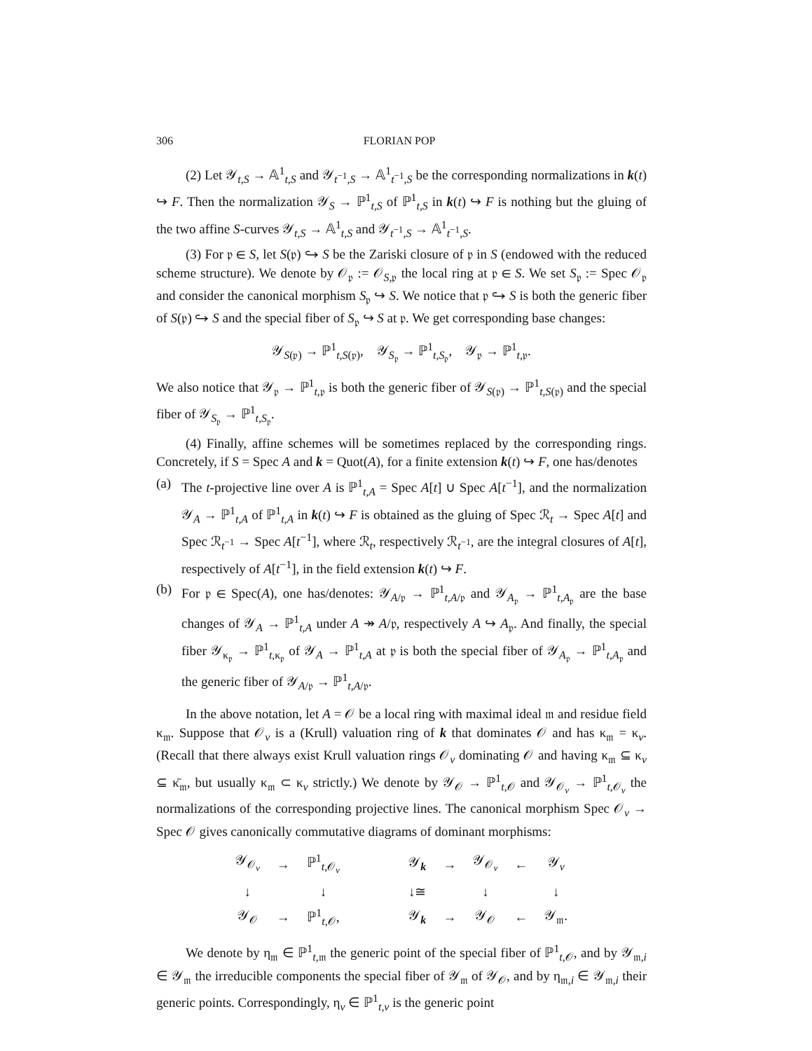306 FLORIAN POP
(2) Let 𝒴<sub>t,S</sub> → 𝔸<sup>1</sup><sub>t,S</sub> and 𝒴<sub>t<sup>−1</sup>,S</sub> → 𝔸<sup>1</sup><sub>t<sup>−1</sup>,S</sub> be the corresponding normalizations in k(t) ↪ F. Then the normalization 𝒴<sub>S</sub> → ℙ<sup>1</sup><sub>t,S</sub> of ℙ<sup>1</sup><sub>t,S</sub> in k(t) ↪ F is nothing but the gluing of the two affine S-curves 𝒴<sub>t,S</sub> → 𝔸<sup>1</sup><sub>t,S</sub> and 𝒴<sub>t<sup>−1</sup>,S</sub> → 𝔸<sup>1</sup><sub>t<sup>−1</sup>,S</sub>.
(3) For 𝔭 ∈ S, let S(𝔭) ↪ S be the Zariski closure of 𝔭 in S (endowed with the reduced scheme structure). We denote by 𝒪<sub>𝔭</sub> := 𝒪<sub>S,𝔭</sub> the local ring at 𝔭 ∈ S. We set S<sub>𝔭</sub> := Spec 𝒪<sub>𝔭</sub> and consider the canonical morphism S<sub>𝔭</sub> ↪ S. We notice that 𝔭 ↪ S is both the generic fiber of S(𝔭) ↪ S and the special fiber of S<sub>𝔭</sub> ↪ S at 𝔭. We get corresponding base changes:
𝒴<sub>S(𝔭)</sub> → ℙ<sup>1</sup><sub>t,S(𝔭)</sub>, 𝒴<sub>S<sub>𝔭</sub></sub> → ℙ<sup>1</sup><sub>t,S<sub>𝔭</sub></sub>, 𝒴<sub>𝔭</sub> → ℙ<sup>1</sup><sub>t,𝔭</sub>.
We also notice that 𝒴<sub>𝔭</sub> → ℙ<sup>1</sup><sub>t,𝔭</sub> is both the generic fiber of 𝒴<sub>S(𝔭)</sub> → ℙ<sup>1</sup><sub>t,S(𝔭)</sub> and the special fiber of 𝒴<sub>S<sub>𝔭</sub></sub> → ℙ<sup>1</sup><sub>t,S<sub>𝔭</sub></sub>.
(4) Finally, affine schemes will be sometimes replaced by the corresponding rings. Concretely, if S = Spec A and k = Quot(A), for a finite extension k(t) ↪ F, one has/denotes
(a) The t-projective line over A is ℙ<sup>1</sup><sub>t,A</sub> = Spec A[t] ∪ Spec A[t<sup>−1</sup>], and the normalization 𝒴<sub>A</sub> → ℙ<sup>1</sup><sub>t,A</sub> of ℙ<sup>1</sup><sub>t,A</sub> in k(t) ↪ F is obtained as the gluing of Spec ℛ<sub>t</sub> → Spec A[t] and Spec ℛ<sub>t<sup>−1</sup></sub> → Spec A[t<sup>−1</sup>], where ℛ<sub>t</sub>, respectively ℛ<sub>t<sup>−1</sup></sub>, are the integral closures of A[t], respectively of A[t<sup>−1</sup>], in the field extension k(t) ↪ F.
(b) For 𝔭 ∈ Spec(A), one has/denotes: 𝒴<sub>A/𝔭</sub> → ℙ<sup>1</sup><sub>t,A/𝔭</sub> and 𝒴<sub>A<sub>𝔭</sub></sub> → ℙ<sup>1</sup><sub>t,A<sub>𝔭</sub></sub> are the base changes of 𝒴<sub>A</sub> → ℙ<sup>1</sup><sub>t,A</sub> under A ↠ A/𝔭, respectively A ↪ A<sub>𝔭</sub>. And finally, the special fiber 𝒴<sub>κ<sub>𝔭</sub></sub> → ℙ<sup>1</sup><sub>t,κ<sub>𝔭</sub></sub> of 𝒴<sub>A</sub> → ℙ<sup>1</sup><sub>t,A</sub> at 𝔭 is both the special fiber of 𝒴<sub>A<sub>𝔭</sub></sub> → ℙ<sup>1</sup><sub>t,A<sub>𝔭</sub></sub> and the generic fiber of 𝒴<sub>A/𝔭</sub> → ℙ<sup>1</sup><sub>t,A/𝔭</sub>.
In the above notation, let A = 𝒪 be a local ring with maximal ideal 𝔪 and residue field κ<sub>𝔪</sub>. Suppose that 𝒪<sub>v</sub> is a (Krull) valuation ring of k that dominates 𝒪 and has κ<sub>𝔪</sub> = κ<sub>v</sub>. (Recall that there always exist Krull valuation rings 𝒪<sub>v</sub> dominating 𝒪 and having κ<sub>𝔪</sub> ⊆ κ<sub>v</sub> ⊆ κ̄<sub>𝔪</sub>, but usually κ<sub>𝔪</sub> ⊂ κ<sub>v</sub> strictly.) We denote by 𝒴<sub>𝒪</sub> → ℙ<sup>1</sup><sub>t,𝒪</sub> and 𝒴<sub>𝒪<sub>v</sub></sub> → ℙ<sup>1</sup><sub>t,𝒪<sub>v</sub></sub> the normalizations of the corresponding projective lines. The canonical morphism Spec 𝒪<sub>v</sub> → Spec 𝒪 gives canonically commutative diagrams of dominant morphisms:
| 𝒴<sub>𝒪<sub>v</sub></sub> | → | ℙ<sup>1</sup><sub>t,𝒪<sub>v</sub></sub> | | 𝒴<sub>k</sub> | → | 𝒴<sub>𝒪<sub>v</sub></sub> | ← | 𝒴<sub>v</sub> |
| ↓ | | ↓ | | ↓≅ | | ↓ | | ↓ |
| 𝒴<sub>𝒪</sub> | → | ℙ<sup>1</sup><sub>t,𝒪</sub>, | | 𝒴<sub>k</sub> | → | 𝒴<sub>𝒪</sub> | ← | 𝒴<sub>𝔪</sub>. |
We denote by η<sub>𝔪</sub> ∈ ℙ<sup>1</sup><sub>t,𝔪</sub> the generic point of the special fiber of ℙ<sup>1</sup><sub>t,𝒪</sub>, and by 𝒴<sub>𝔪,i</sub> ∈ 𝒴<sub>𝔪</sub> the irreducible components the special fiber of 𝒴<sub>𝔪</sub> of 𝒴<sub>𝒪</sub>, and by η<sub>𝔪,i</sub> ∈ 𝒴<sub>𝔪,i</sub> their generic points. Correspondingly, η<sub>v</sub> ∈ ℙ<sup>1</sup><sub>t,v</sub> is the generic point